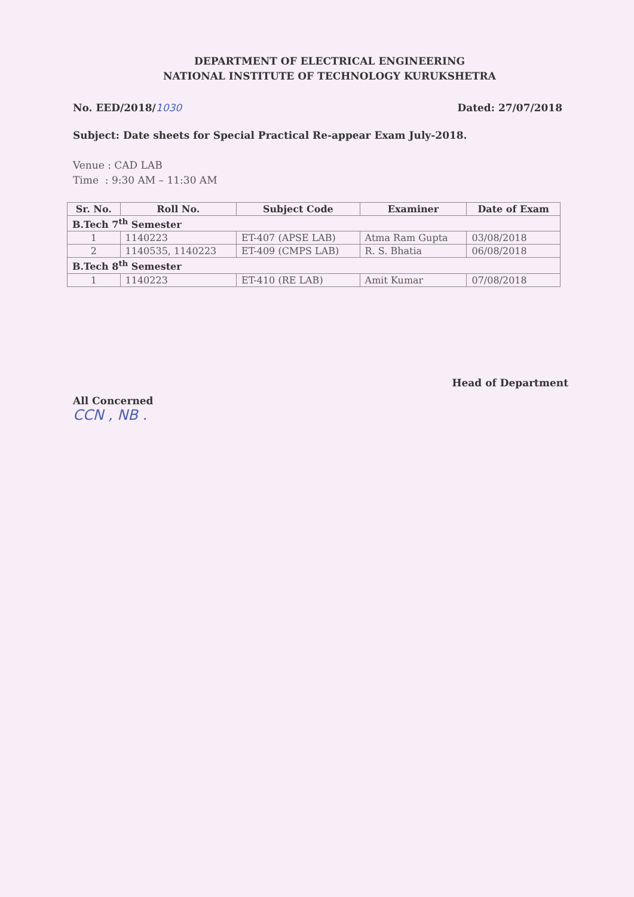DEPARTMENT OF ELECTRICAL ENGINEERING
NATIONAL INSTITUTE OF TECHNOLOGY KURUKSHETRA
No. EED/2018/1030 Dated: 27/07/2018
Subject: Date sheets for Special Practical Re-appear Exam July-2018.
Venue : CAD LAB
Time : 9:30 AM – 11:30 AM
| Sr. No. | Roll No. | Subject Code | Examiner | Date of Exam |
| --- | --- | --- | --- | --- |
| B.Tech 7<sup>th</sup> Semester | | | | |
| 1 | 1140223 | ET-407 (APSE LAB) | Atma Ram Gupta | 03/08/2018 |
| 2 | 1140535, 1140223 | ET-409 (CMPS LAB) | R. S. Bhatia | 06/08/2018 |
| B.Tech 8<sup>th</sup> Semester | | | | |
| 1 | 1140223 | ET-410 (RE LAB) | Amit Kumar | 07/08/2018 |
All Concerned
CCN , NB .
Head of Department